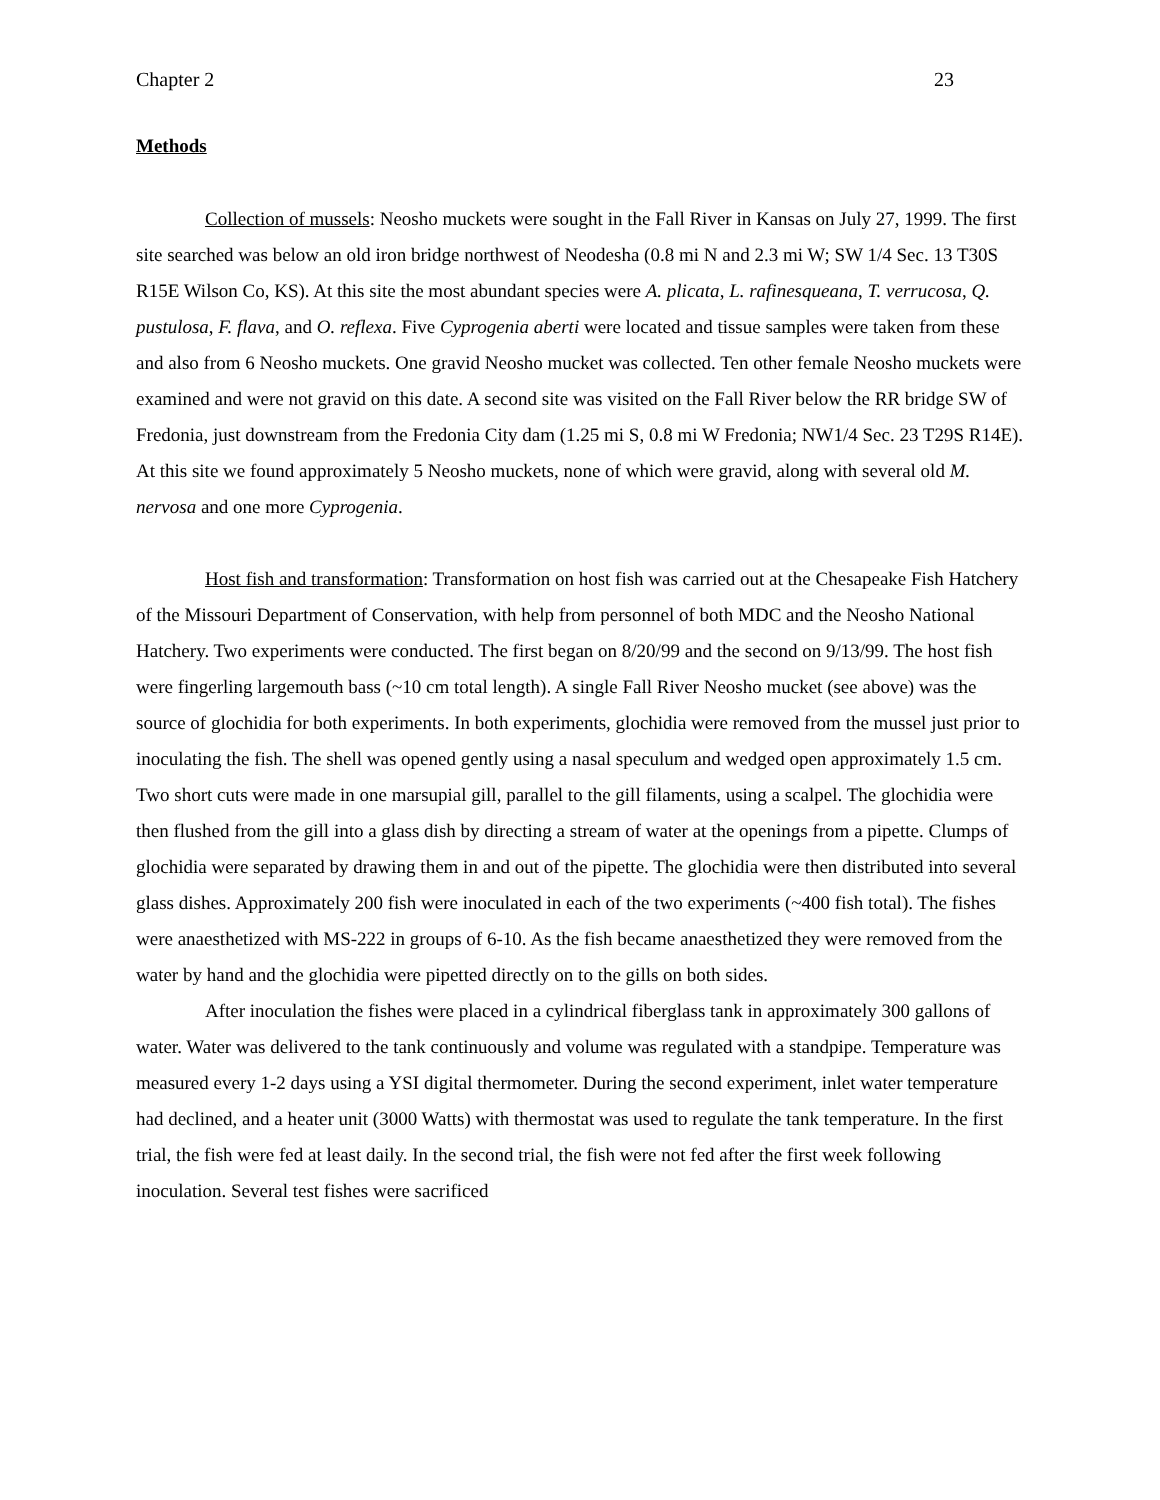Chapter 2 23
Methods
Collection of mussels: Neosho muckets were sought in the Fall River in Kansas on July 27, 1999. The first site searched was below an old iron bridge northwest of Neodesha (0.8 mi N and 2.3 mi W; SW 1/4 Sec. 13 T30S R15E Wilson Co, KS). At this site the most abundant species were A. plicata, L. rafinesqueana, T. verrucosa, Q. pustulosa, F. flava, and O. reflexa. Five Cyprogenia aberti were located and tissue samples were taken from these and also from 6 Neosho muckets. One gravid Neosho mucket was collected. Ten other female Neosho muckets were examined and were not gravid on this date. A second site was visited on the Fall River below the RR bridge SW of Fredonia, just downstream from the Fredonia City dam (1.25 mi S, 0.8 mi W Fredonia; NW1/4 Sec. 23 T29S R14E). At this site we found approximately 5 Neosho muckets, none of which were gravid, along with several old M. nervosa and one more Cyprogenia.
Host fish and transformation: Transformation on host fish was carried out at the Chesapeake Fish Hatchery of the Missouri Department of Conservation, with help from personnel of both MDC and the Neosho National Hatchery. Two experiments were conducted. The first began on 8/20/99 and the second on 9/13/99. The host fish were fingerling largemouth bass (~10 cm total length). A single Fall River Neosho mucket (see above) was the source of glochidia for both experiments. In both experiments, glochidia were removed from the mussel just prior to inoculating the fish. The shell was opened gently using a nasal speculum and wedged open approximately 1.5 cm. Two short cuts were made in one marsupial gill, parallel to the gill filaments, using a scalpel. The glochidia were then flushed from the gill into a glass dish by directing a stream of water at the openings from a pipette. Clumps of glochidia were separated by drawing them in and out of the pipette. The glochidia were then distributed into several glass dishes. Approximately 200 fish were inoculated in each of the two experiments (~400 fish total). The fishes were anaesthetized with MS-222 in groups of 6-10. As the fish became anaesthetized they were removed from the water by hand and the glochidia were pipetted directly on to the gills on both sides.
After inoculation the fishes were placed in a cylindrical fiberglass tank in approximately 300 gallons of water. Water was delivered to the tank continuously and volume was regulated with a standpipe. Temperature was measured every 1-2 days using a YSI digital thermometer. During the second experiment, inlet water temperature had declined, and a heater unit (3000 Watts) with thermostat was used to regulate the tank temperature. In the first trial, the fish were fed at least daily. In the second trial, the fish were not fed after the first week following inoculation. Several test fishes were sacrificed